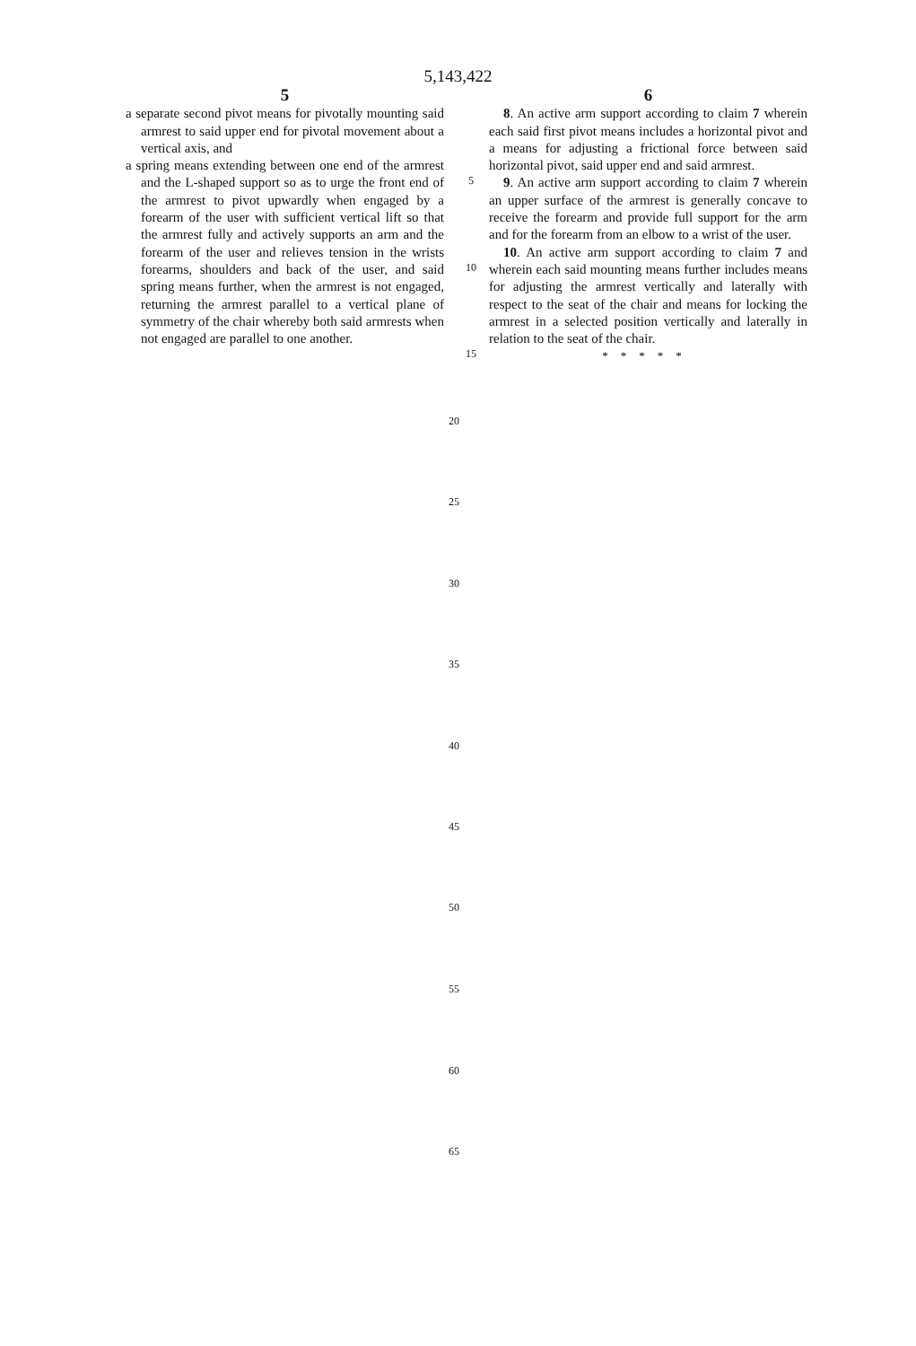5,143,422
5
a separate second pivot means for pivotally mounting said armrest to said upper end for pivotal movement about a vertical axis, and
a spring means extending between one end of the armrest and the L-shaped support so as to urge the front end of the armrest to pivot upwardly when engaged by a forearm of the user with sufficient vertical lift so that the armrest fully and actively supports an arm and the forearm of the user and relieves tension in the wrists forearms, shoulders and back of the user, and said spring means further, when the armrest is not engaged, returning the armrest parallel to a vertical plane of symmetry of the chair whereby both said armrests when not engaged are parallel to one another.
5
10
15
6
8. An active arm support according to claim 7 wherein each said first pivot means includes a horizontal pivot and a means for adjusting a frictional force between said horizontal pivot, said upper end and said armrest.
9. An active arm support according to claim 7 wherein an upper surface of the armrest is generally concave to receive the forearm and provide full support for the arm and for the forearm from an elbow to a wrist of the user.
10. An active arm support according to claim 7 and wherein each said mounting means further includes means for adjusting the armrest vertically and laterally with respect to the seat of the chair and means for locking the armrest in a selected position vertically and laterally in relation to the seat of the chair.
*****
20
25
30
35
40
45
50
55
60
65